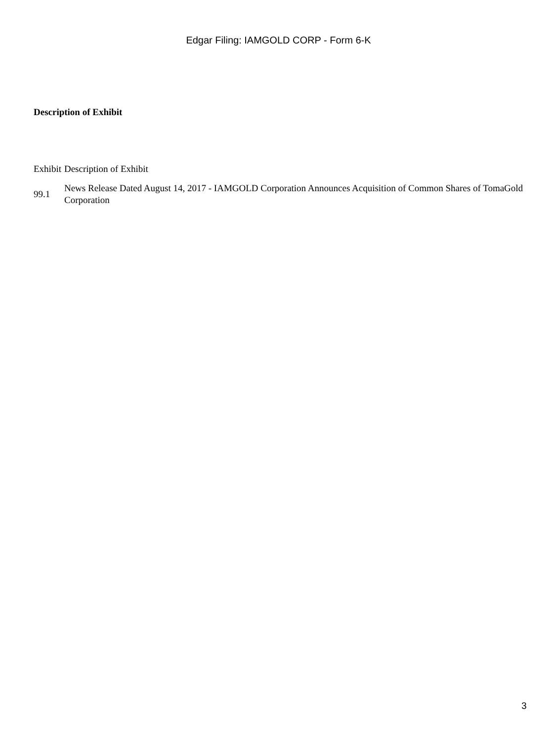Edgar Filing: IAMGOLD CORP - Form 6-K
Description of Exhibit
| Exhibit | Description of Exhibit |
| 99.1 | News Release Dated August 14, 2017 - IAMGOLD Corporation Announces Acquisition of Common Shares of TomaGold Corporation |
3